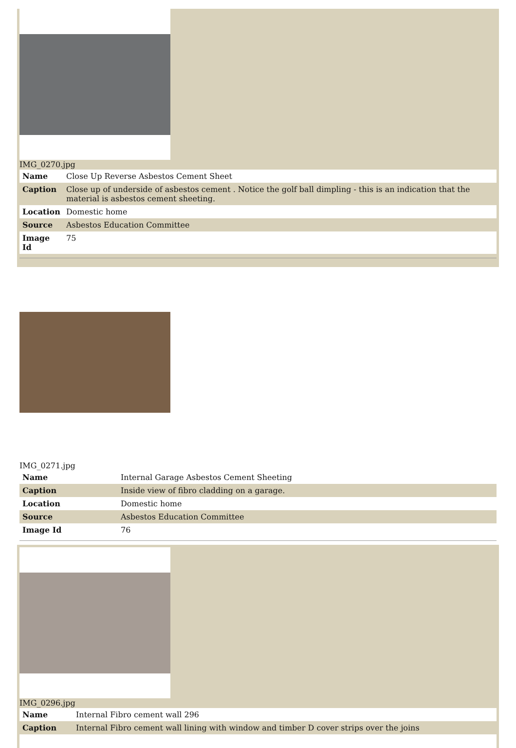IMG_0270.jpg
| Name | Close Up Reverse Asbestos Cement Sheet |
| Caption | Close up of underside of asbestos cement . Notice the golf ball dimpling - this is an indication that the material is asbestos cement sheeting. |
| Location | Domestic home |
| Source | Asbestos Education Committee |
| Image Id | 75 |
IMG_0271.jpg
| Name | Internal Garage Asbestos Cement Sheeting |
| Caption | Inside view of fibro cladding on a garage. |
| Location | Domestic home |
| Source | Asbestos Education Committee |
| Image Id | 76 |
IMG_0296.jpg
| Name | Internal Fibro cement wall 296 |
| Caption | Internal Fibro cement wall lining with window and timber D cover strips over the joins |